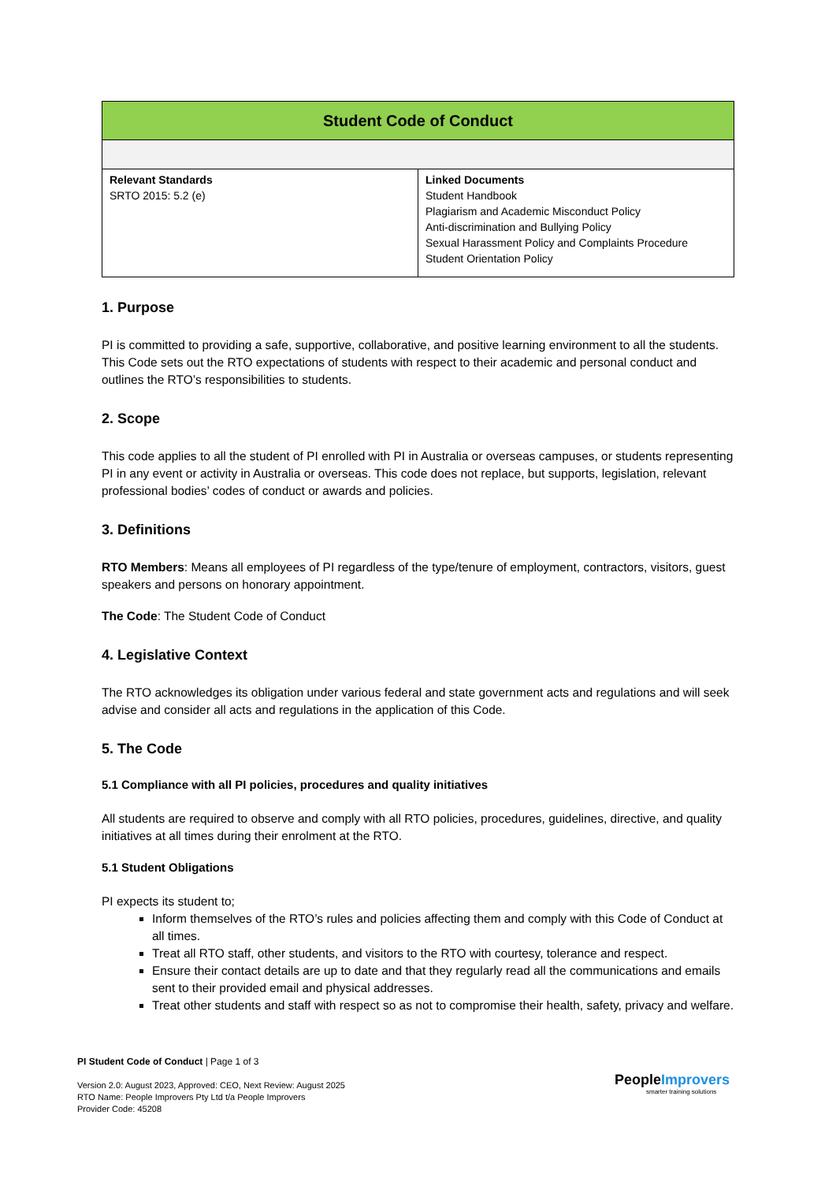| Student Code of Conduct | |
| Relevant Standards SRTO 2015: 5.2 (e) | Linked Documents Student Handbook Plagiarism and Academic Misconduct Policy Anti-discrimination and Bullying Policy Sexual Harassment Policy and Complaints Procedure Student Orientation Policy |
1. Purpose
PI is committed to providing a safe, supportive, collaborative, and positive learning environment to all the students. This Code sets out the RTO expectations of students with respect to their academic and personal conduct and outlines the RTO’s responsibilities to students.
2. Scope
This code applies to all the student of PI enrolled with PI in Australia or overseas campuses, or students representing PI in any event or activity in Australia or overseas. This code does not replace, but supports, legislation, relevant professional bodies’ codes of conduct or awards and policies.
3. Definitions
RTO Members: Means all employees of PI regardless of the type/tenure of employment, contractors, visitors, guest speakers and persons on honorary appointment.
The Code: The Student Code of Conduct
4. Legislative Context
The RTO acknowledges its obligation under various federal and state government acts and regulations and will seek advise and consider all acts and regulations in the application of this Code.
5. The Code
5.1 Compliance with all PI policies, procedures and quality initiatives
All students are required to observe and comply with all RTO policies, procedures, guidelines, directive, and quality initiatives at all times during their enrolment at the RTO.
5.1 Student Obligations
PI expects its student to;
Inform themselves of the RTO’s rules and policies affecting them and comply with this Code of Conduct at all times.
Treat all RTO staff, other students, and visitors to the RTO with courtesy, tolerance and respect.
Ensure their contact details are up to date and that they regularly read all the communications and emails sent to their provided email and physical addresses.
Treat other students and staff with respect so as not to compromise their health, safety, privacy and welfare.
PI Student Code of Conduct | Page 1 of 3
Version 2.0: August 2023, Approved: CEO, Next Review: August 2025
RTO Name: People Improvers Pty Ltd t/a People Improvers
Provider Code: 45208
PeopleImprovers
smarter training solutions